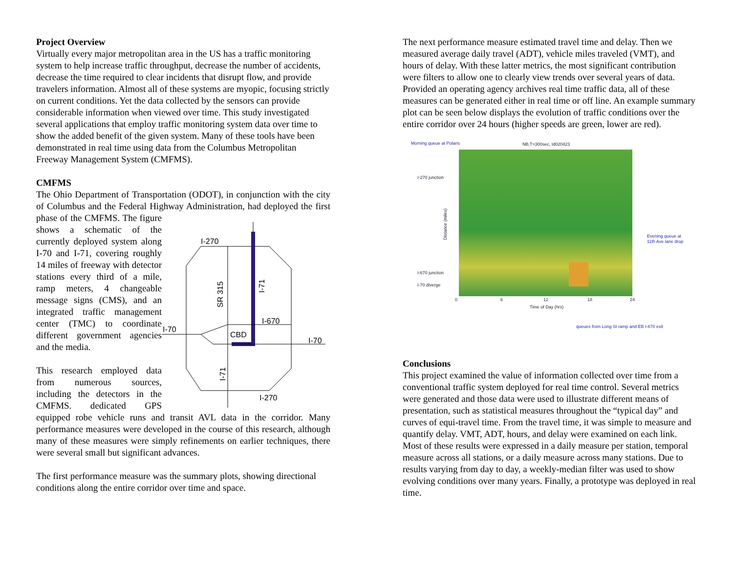Project Overview
Virtually every major metropolitan area in the US has a traffic monitoring system to help increase traffic throughput, decrease the number of accidents, decrease the time required to clear incidents that disrupt flow, and provide travelers information. Almost all of these systems are myopic, focusing strictly on current conditions. Yet the data collected by the sensors can provide considerable information when viewed over time. This study investigated several applications that employ traffic monitoring system data over time to show the added benefit of the given system. Many of these tools have been demonstrated in real time using data from the Columbus Metropolitan Freeway Management System (CMFMS).
CMFMS
The Ohio Department of Transportation (ODOT), in conjunction with the city of Columbus and the Federal Highway Administration, had deployed the first phase of
I-270
I-70
I-670
CBD
I-70
I-270
SR 315
I-71
I-71
the CMFMS. The figure shows a schematic of the currently deployed system along I-70 and I-71, covering roughly 14 miles of freeway with detector stations every third of a mile, ramp meters, 4 changeable message signs (CMS), and an integrated traffic management center (TMC) to coordinate different government agencies and the media.
This research employed data from numerous sources, including the detectors in the CMFMS. dedicated GPS equipped robe vehicle runs and transit AVL data in the corridor. Many performance measures were developed in the course of this research, although many of these measures were simply refinements on earlier techniques, there were several small but significant advances.
The first performance measure was the summary plots, showing directional conditions along the entire corridor over time and space.
The next performance measure estimated travel time and delay. Then we measured average daily travel (ADT), vehicle miles traveled (VMT), and hours of delay. With these latter metrics, the most significant contribution were filters to allow one to clearly view trends over several years of data. Provided an operating agency archives real time traffic data, all of these measures can be generated either in real time or off line. An example summary plot can be seen below displays the evolution of traffic conditions over the entire corridor over 24 hours (higher speeds are green, lower are red).
Morning queue at Polaris
NB,T=300sec, Id020423
I-270 junction
I-670 junction
I-70 diverge
Distance (miles)
0
6
12
18
24
Time of Day (hrs)
Evening queue at
11th Ave lane drop
queues from Long St ramp and EB I-670 exit
Conclusions
This project examined the value of information collected over time from a conventional traffic system deployed for real time control. Several metrics were generated and those data were used to illustrate different means of presentation, such as statistical measures throughout the “typical day” and curves of equi-travel time. From the travel time, it was simple to measure and quantify delay. VMT, ADT, hours, and delay were examined on each link. Most of these results were expressed in a daily measure per station, temporal measure across all stations, or a daily measure across many stations. Due to results varying from day to day, a weekly-median filter was used to show evolving conditions over many years. Finally, a prototype was deployed in real time.